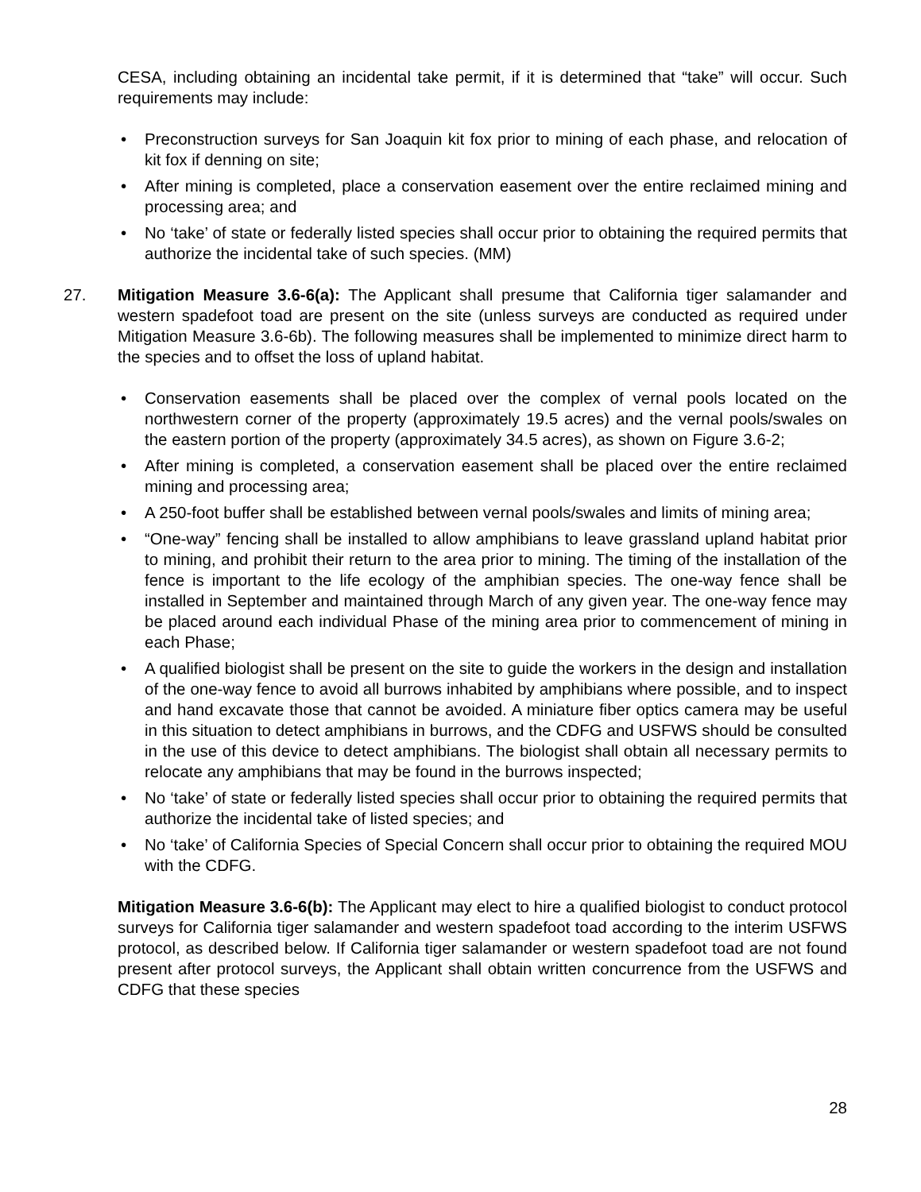CESA, including obtaining an incidental take permit, if it is determined that “take” will occur. Such requirements may include:
• Preconstruction surveys for San Joaquin kit fox prior to mining of each phase, and relocation of kit fox if denning on site;
• After mining is completed, place a conservation easement over the entire reclaimed mining and processing area; and
• No ‘take’ of state or federally listed species shall occur prior to obtaining the required permits that authorize the incidental take of such species. (MM)
27. Mitigation Measure 3.6-6(a): The Applicant shall presume that California tiger salamander and western spadefoot toad are present on the site (unless surveys are conducted as required under Mitigation Measure 3.6-6b). The following measures shall be implemented to minimize direct harm to the species and to offset the loss of upland habitat.
• Conservation easements shall be placed over the complex of vernal pools located on the northwestern corner of the property (approximately 19.5 acres) and the vernal pools/swales on the eastern portion of the property (approximately 34.5 acres), as shown on Figure 3.6-2;
• After mining is completed, a conservation easement shall be placed over the entire reclaimed mining and processing area;
• A 250-foot buffer shall be established between vernal pools/swales and limits of mining area;
• “One-way” fencing shall be installed to allow amphibians to leave grassland upland habitat prior to mining, and prohibit their return to the area prior to mining. The timing of the installation of the fence is important to the life ecology of the amphibian species. The one-way fence shall be installed in September and maintained through March of any given year. The one-way fence may be placed around each individual Phase of the mining area prior to commencement of mining in each Phase;
• A qualified biologist shall be present on the site to guide the workers in the design and installation of the one-way fence to avoid all burrows inhabited by amphibians where possible, and to inspect and hand excavate those that cannot be avoided. A miniature fiber optics camera may be useful in this situation to detect amphibians in burrows, and the CDFG and USFWS should be consulted in the use of this device to detect amphibians. The biologist shall obtain all necessary permits to relocate any amphibians that may be found in the burrows inspected;
• No ‘take’ of state or federally listed species shall occur prior to obtaining the required permits that authorize the incidental take of listed species; and
• No ‘take’ of California Species of Special Concern shall occur prior to obtaining the required MOU with the CDFG.
Mitigation Measure 3.6-6(b): The Applicant may elect to hire a qualified biologist to conduct protocol surveys for California tiger salamander and western spadefoot toad according to the interim USFWS protocol, as described below. If California tiger salamander or western spadefoot toad are not found present after protocol surveys, the Applicant shall obtain written concurrence from the USFWS and CDFG that these species
28